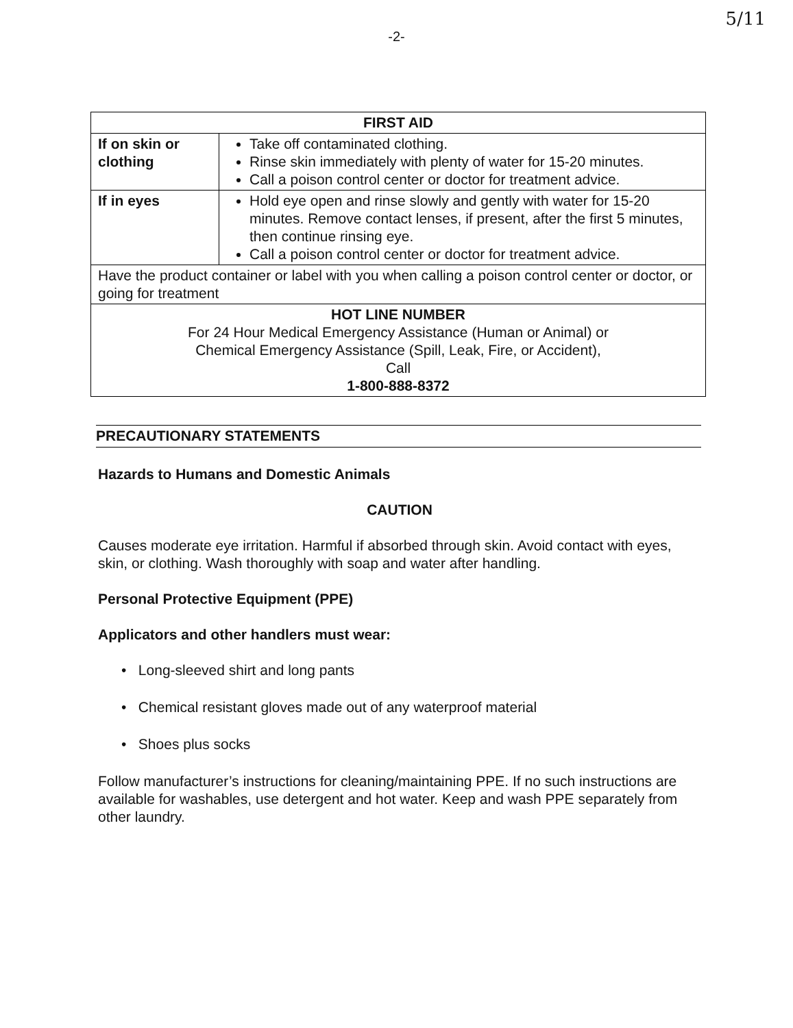5/11
-2-
| FIRST AID | |
| --- | --- |
| If on skin or clothing | Take off contaminated clothing. Rinse skin immediately with plenty of water for 15-20 minutes. Call a poison control center or doctor for treatment advice. |
| If in eyes | Hold eye open and rinse slowly and gently with water for 15-20 minutes. Remove contact lenses, if present, after the first 5 minutes, then continue rinsing eye. Call a poison control center or doctor for treatment advice. |
| Have the product container or label with you when calling a poison control center or doctor, or going for treatment | |
| HOT LINE NUMBER For 24 Hour Medical Emergency Assistance (Human or Animal) or Chemical Emergency Assistance (Spill, Leak, Fire, or Accident), Call 1-800-888-8372 | |
PRECAUTIONARY STATEMENTS
Hazards to Humans and Domestic Animals
CAUTION
Causes moderate eye irritation. Harmful if absorbed through skin. Avoid contact with eyes, skin, or clothing. Wash thoroughly with soap and water after handling.
Personal Protective Equipment (PPE)
Applicators and other handlers must wear:
• Long-sleeved shirt and long pants
• Chemical resistant gloves made out of any waterproof material
• Shoes plus socks
Follow manufacturer’s instructions for cleaning/maintaining PPE. If no such instructions are available for washables, use detergent and hot water. Keep and wash PPE separately from other laundry.